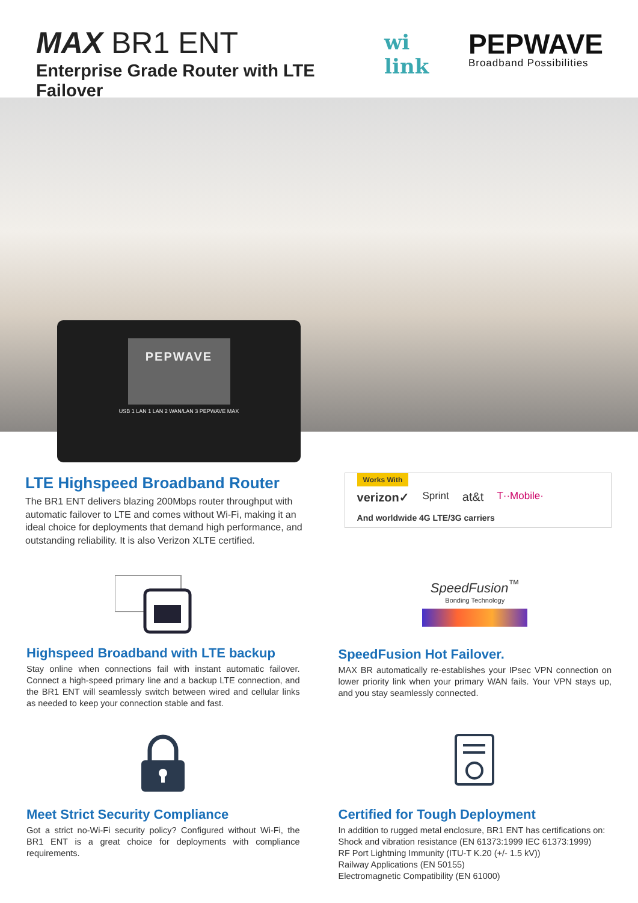MAX BR1 ENT
Enterprise Grade Router with LTE Failover
wi link
PEPWAVE
Broadband Possibilities
PEPWAVE
USB 1 LAN 1 LAN 2 WAN/LAN 3 PEPWAVE MAX
LTE Highspeed Broadband Router
The BR1 ENT delivers blazing 200Mbps router throughput with automatic failover to LTE and comes without Wi-Fi, making it an ideal choice for deployments that demand high performance, and outstanding reliability. It is also Verizon XLTE certified.
Works With
verizon✓ Sprint at&t T··Mobile·
And worldwide 4G LTE/3G carriers
Highspeed Broadband with LTE backup
Stay online when connections fail with instant automatic failover. Connect a high-speed primary line and a backup LTE connection, and the BR1 ENT will seamlessly switch between wired and cellular links as needed to keep your connection stable and fast.
SpeedFusion<sup>™</sup>
Bonding Technology
SpeedFusion Hot Failover.
MAX BR automatically re-establishes your IPsec VPN connection on lower priority link when your primary WAN fails. Your VPN stays up, and you stay seamlessly connected.
Meet Strict Security Compliance
Got a strict no-Wi-Fi security policy? Configured without Wi-Fi, the BR1 ENT is a great choice for deployments with compliance requirements.
Certified for Tough Deployment
In addition to rugged metal enclosure, BR1 ENT has certifications on:
Shock and vibration resistance (EN 61373:1999 IEC 61373:1999)
RF Port Lightning Immunity (ITU-T K.20 (+/- 1.5 kV))
Railway Applications (EN 50155)
Electromagnetic Compatibility (EN 61000)